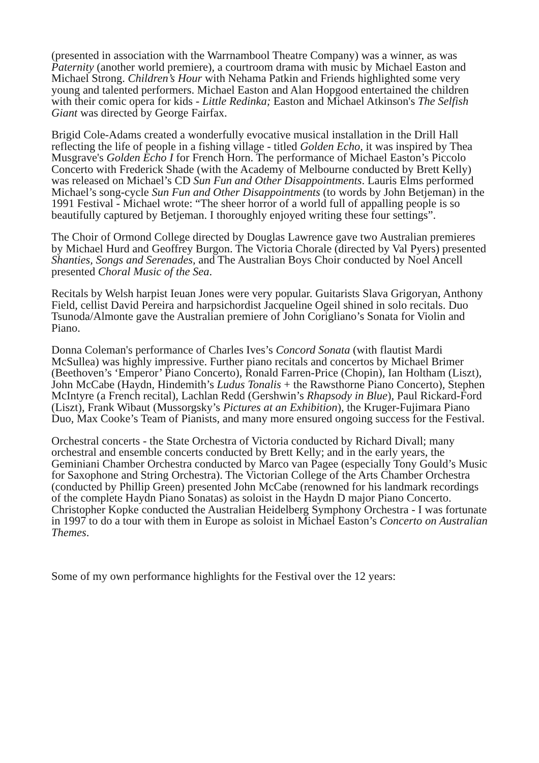(presented in association with the Warrnambool Theatre Company) was a winner, as was Paternity (another world premiere), a courtroom drama with music by Michael Easton and Michael Strong. Children’s Hour with Nehama Patkin and Friends highlighted some very young and talented performers. Michael Easton and Alan Hopgood entertained the children with their comic opera for kids - Little Redinka; Easton and Michael Atkinson's The Selfish Giant was directed by George Fairfax.
Brigid Cole-Adams created a wonderfully evocative musical installation in the Drill Hall reflecting the life of people in a fishing village - titled Golden Echo, it was inspired by Thea Musgrave's Golden Echo I for French Horn. The performance of Michael Easton’s Piccolo Concerto with Frederick Shade (with the Academy of Melbourne conducted by Brett Kelly) was released on Michael’s CD Sun Fun and Other Disappointments. Lauris Elms performed Michael’s song-cycle Sun Fun and Other Disappointments (to words by John Betjeman) in the 1991 Festival - Michael wrote: “The sheer horror of a world full of appalling people is so beautifully captured by Betjeman. I thoroughly enjoyed writing these four settings”.
The Choir of Ormond College directed by Douglas Lawrence gave two Australian premieres by Michael Hurd and Geoffrey Burgon. The Victoria Chorale (directed by Val Pyers) presented Shanties, Songs and Serenades, and The Australian Boys Choir conducted by Noel Ancell presented Choral Music of the Sea.
Recitals by Welsh harpist Ieuan Jones were very popular. Guitarists Slava Grigoryan, Anthony Field, cellist David Pereira and harpsichordist Jacqueline Ogeil shined in solo recitals. Duo Tsunoda/Almonte gave the Australian premiere of John Corigliano’s Sonata for Violin and Piano.
Donna Coleman's performance of Charles Ives’s Concord Sonata (with flautist Mardi McSullea) was highly impressive. Further piano recitals and concertos by Michael Brimer (Beethoven’s ‘Emperor’ Piano Concerto), Ronald Farren-Price (Chopin), Ian Holtham (Liszt), John McCabe (Haydn, Hindemith’s Ludus Tonalis + the Rawsthorne Piano Concerto), Stephen McIntyre (a French recital), Lachlan Redd (Gershwin’s Rhapsody in Blue), Paul Rickard-Ford (Liszt), Frank Wibaut (Mussorgsky’s Pictures at an Exhibition), the Kruger-Fujimara Piano Duo, Max Cooke’s Team of Pianists, and many more ensured ongoing success for the Festival.
Orchestral concerts - the State Orchestra of Victoria conducted by Richard Divall; many orchestral and ensemble concerts conducted by Brett Kelly; and in the early years, the Geminiani Chamber Orchestra conducted by Marco van Pagee (especially Tony Gould’s Music for Saxophone and String Orchestra). The Victorian College of the Arts Chamber Orchestra (conducted by Phillip Green) presented John McCabe (renowned for his landmark recordings of the complete Haydn Piano Sonatas) as soloist in the Haydn D major Piano Concerto. Christopher Kopke conducted the Australian Heidelberg Symphony Orchestra - I was fortunate in 1997 to do a tour with them in Europe as soloist in Michael Easton’s Concerto on Australian Themes.
Some of my own performance highlights for the Festival over the 12 years: